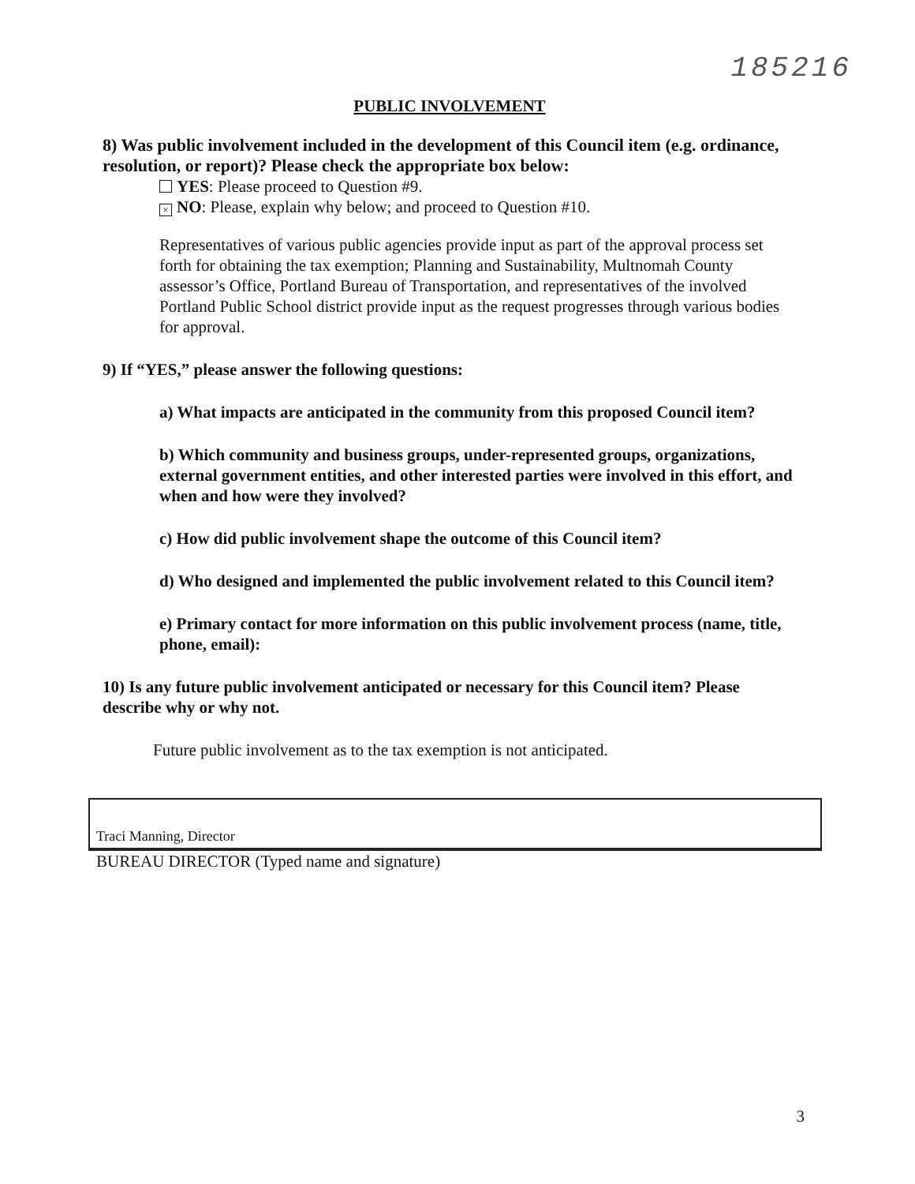185216
PUBLIC INVOLVEMENT
8) Was public involvement included in the development of this Council item (e.g. ordinance, resolution, or report)? Please check the appropriate box below:
YES: Please proceed to Question #9.
× NO: Please, explain why below; and proceed to Question #10.
Representatives of various public agencies provide input as part of the approval process set forth for obtaining the tax exemption; Planning and Sustainability, Multnomah County assessor’s Office, Portland Bureau of Transportation, and representatives of the involved Portland Public School district provide input as the request progresses through various bodies for approval.
9) If “YES,” please answer the following questions:
a) What impacts are anticipated in the community from this proposed Council item?
b) Which community and business groups, under-represented groups, organizations, external government entities, and other interested parties were involved in this effort, and when and how were they involved?
c) How did public involvement shape the outcome of this Council item?
d) Who designed and implemented the public involvement related to this Council item?
e) Primary contact for more information on this public involvement process (name, title, phone, email):
10) Is any future public involvement anticipated or necessary for this Council item? Please describe why or why not.
Future public involvement as to the tax exemption is not anticipated.
Traci Manning, Director
BUREAU DIRECTOR (Typed name and signature)
3